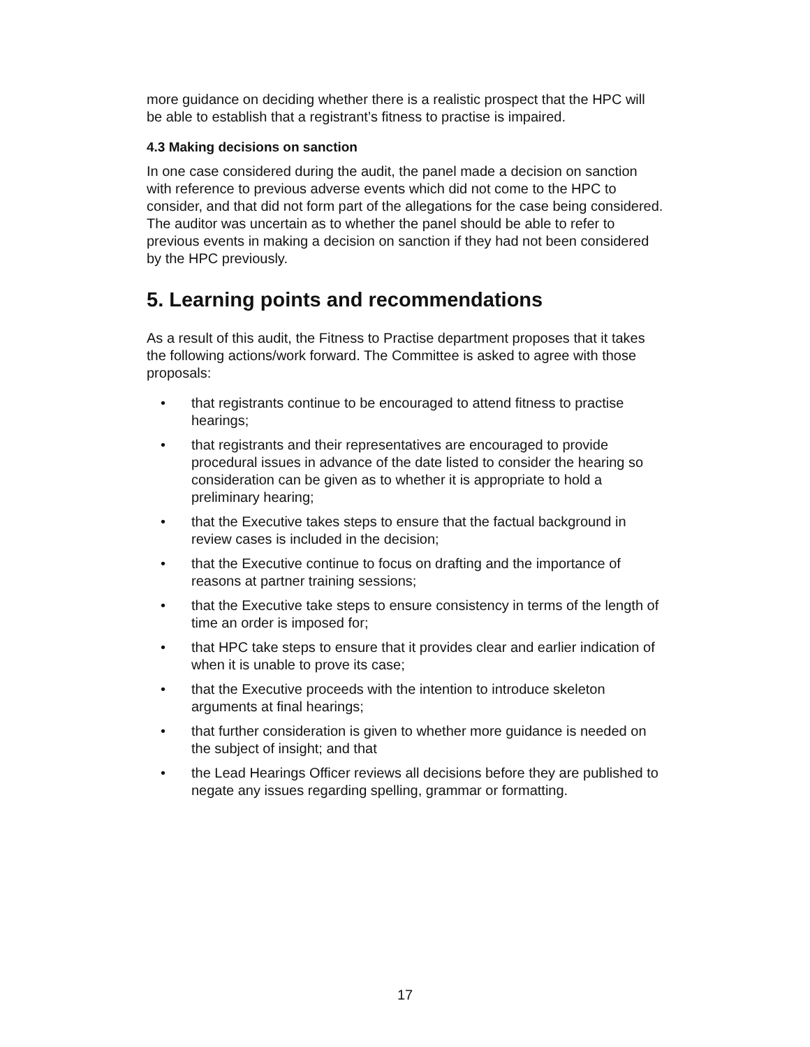more guidance on deciding whether there is a realistic prospect that the HPC will be able to establish that a registrant’s fitness to practise is impaired.
4.3 Making decisions on sanction
In one case considered during the audit, the panel made a decision on sanction with reference to previous adverse events which did not come to the HPC to consider, and that did not form part of the allegations for the case being considered. The auditor was uncertain as to whether the panel should be able to refer to previous events in making a decision on sanction if they had not been considered by the HPC previously.
5. Learning points and recommendations
As a result of this audit, the Fitness to Practise department proposes that it takes the following actions/work forward. The Committee is asked to agree with those proposals:
• that registrants continue to be encouraged to attend fitness to practise hearings;
• that registrants and their representatives are encouraged to provide procedural issues in advance of the date listed to consider the hearing so consideration can be given as to whether it is appropriate to hold a preliminary hearing;
• that the Executive takes steps to ensure that the factual background in review cases is included in the decision;
• that the Executive continue to focus on drafting and the importance of reasons at partner training sessions;
• that the Executive take steps to ensure consistency in terms of the length of time an order is imposed for;
• that HPC take steps to ensure that it provides clear and earlier indication of when it is unable to prove its case;
• that the Executive proceeds with the intention to introduce skeleton arguments at final hearings;
• that further consideration is given to whether more guidance is needed on the subject of insight; and that
• the Lead Hearings Officer reviews all decisions before they are published to negate any issues regarding spelling, grammar or formatting.
17